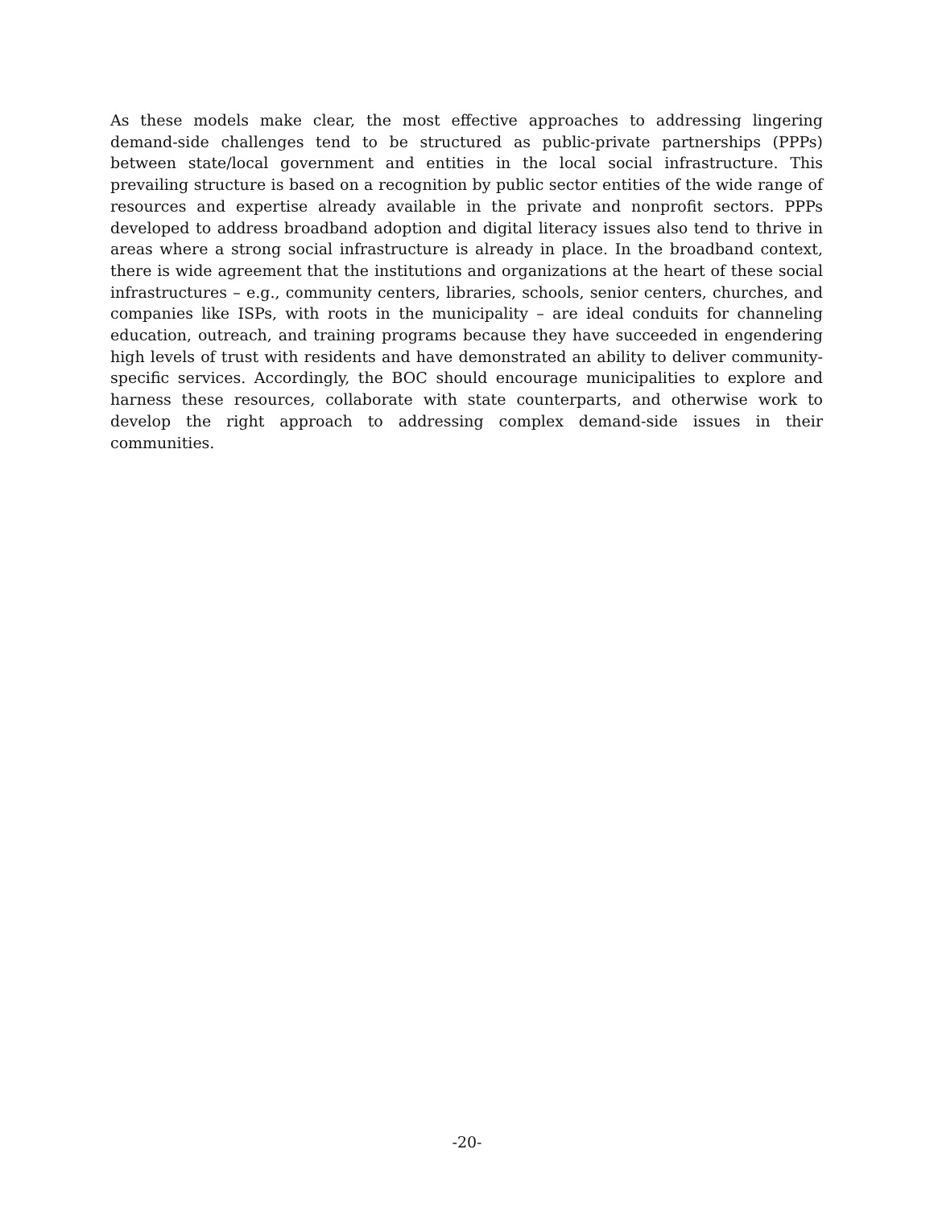As these models make clear, the most effective approaches to addressing lingering demand-side challenges tend to be structured as public-private partnerships (PPPs) between state/local government and entities in the local social infrastructure. This prevailing structure is based on a recognition by public sector entities of the wide range of resources and expertise already available in the private and nonprofit sectors. PPPs developed to address broadband adoption and digital literacy issues also tend to thrive in areas where a strong social infrastructure is already in place. In the broadband context, there is wide agreement that the institutions and organizations at the heart of these social infrastructures – e.g., community centers, libraries, schools, senior centers, churches, and companies like ISPs, with roots in the municipality – are ideal conduits for channeling education, outreach, and training programs because they have succeeded in engendering high levels of trust with residents and have demonstrated an ability to deliver community-specific services. Accordingly, the BOC should encourage municipalities to explore and harness these resources, collaborate with state counterparts, and otherwise work to develop the right approach to addressing complex demand-side issues in their communities.
-20-